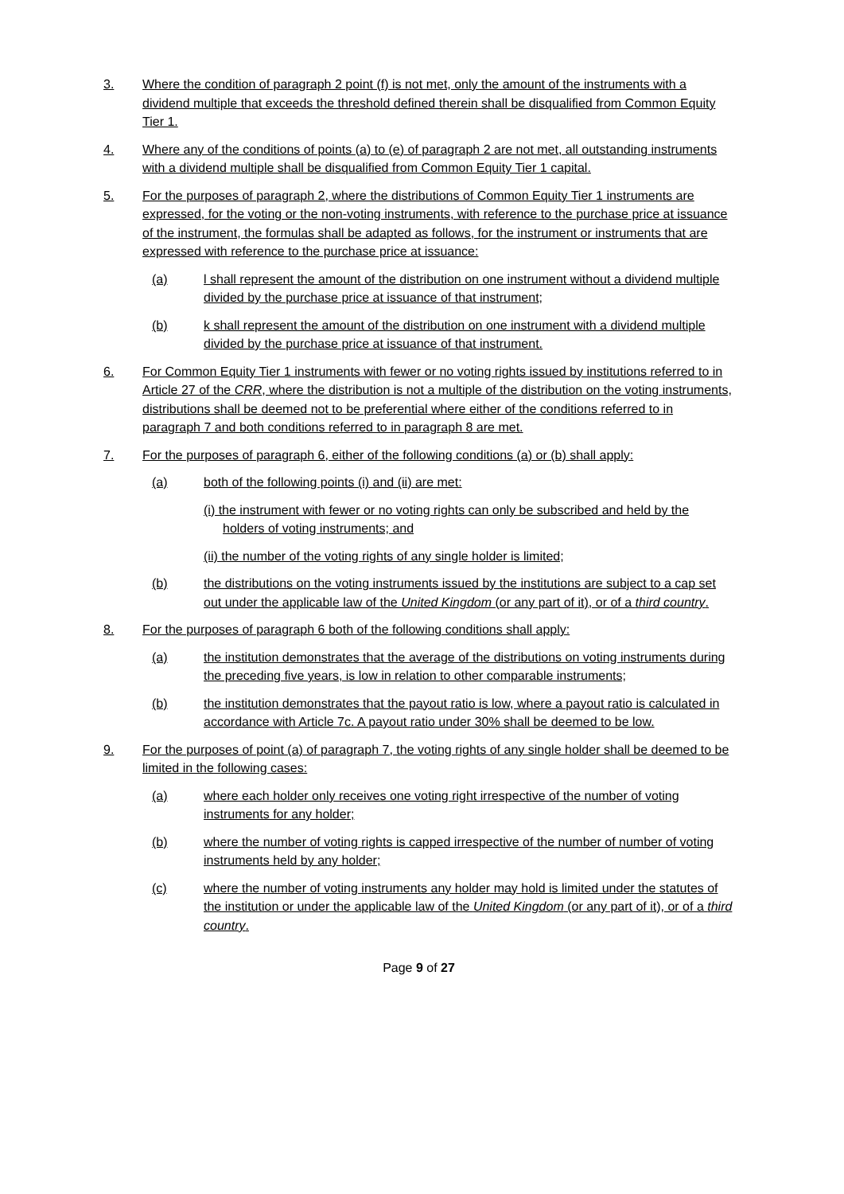3. Where the condition of paragraph 2 point (f) is not met, only the amount of the instruments with a dividend multiple that exceeds the threshold defined therein shall be disqualified from Common Equity Tier 1.
4. Where any of the conditions of points (a) to (e) of paragraph 2 are not met, all outstanding instruments with a dividend multiple shall be disqualified from Common Equity Tier 1 capital.
5. For the purposes of paragraph 2, where the distributions of Common Equity Tier 1 instruments are expressed, for the voting or the non-voting instruments, with reference to the purchase price at issuance of the instrument, the formulas shall be adapted as follows, for the instrument or instruments that are expressed with reference to the purchase price at issuance:
(a) l shall represent the amount of the distribution on one instrument without a dividend multiple divided by the purchase price at issuance of that instrument;
(b) k shall represent the amount of the distribution on one instrument with a dividend multiple divided by the purchase price at issuance of that instrument.
6. For Common Equity Tier 1 instruments with fewer or no voting rights issued by institutions referred to in Article 27 of the CRR, where the distribution is not a multiple of the distribution on the voting instruments, distributions shall be deemed not to be preferential where either of the conditions referred to in paragraph 7 and both conditions referred to in paragraph 8 are met.
7. For the purposes of paragraph 6, either of the following conditions (a) or (b) shall apply:
(a) both of the following points (i) and (ii) are met:
(i) the instrument with fewer or no voting rights can only be subscribed and held by the holders of voting instruments; and
(ii) the number of the voting rights of any single holder is limited;
(b) the distributions on the voting instruments issued by the institutions are subject to a cap set out under the applicable law of the United Kingdom (or any part of it), or of a third country.
8. For the purposes of paragraph 6 both of the following conditions shall apply:
(a) the institution demonstrates that the average of the distributions on voting instruments during the preceding five years, is low in relation to other comparable instruments;
(b) the institution demonstrates that the payout ratio is low, where a payout ratio is calculated in accordance with Article 7c. A payout ratio under 30% shall be deemed to be low.
9. For the purposes of point (a) of paragraph 7, the voting rights of any single holder shall be deemed to be limited in the following cases:
(a) where each holder only receives one voting right irrespective of the number of voting instruments for any holder;
(b) where the number of voting rights is capped irrespective of the number of number of voting instruments held by any holder;
(c) where the number of voting instruments any holder may hold is limited under the statutes of the institution or under the applicable law of the United Kingdom (or any part of it), or of a third country.
Page 9 of 27